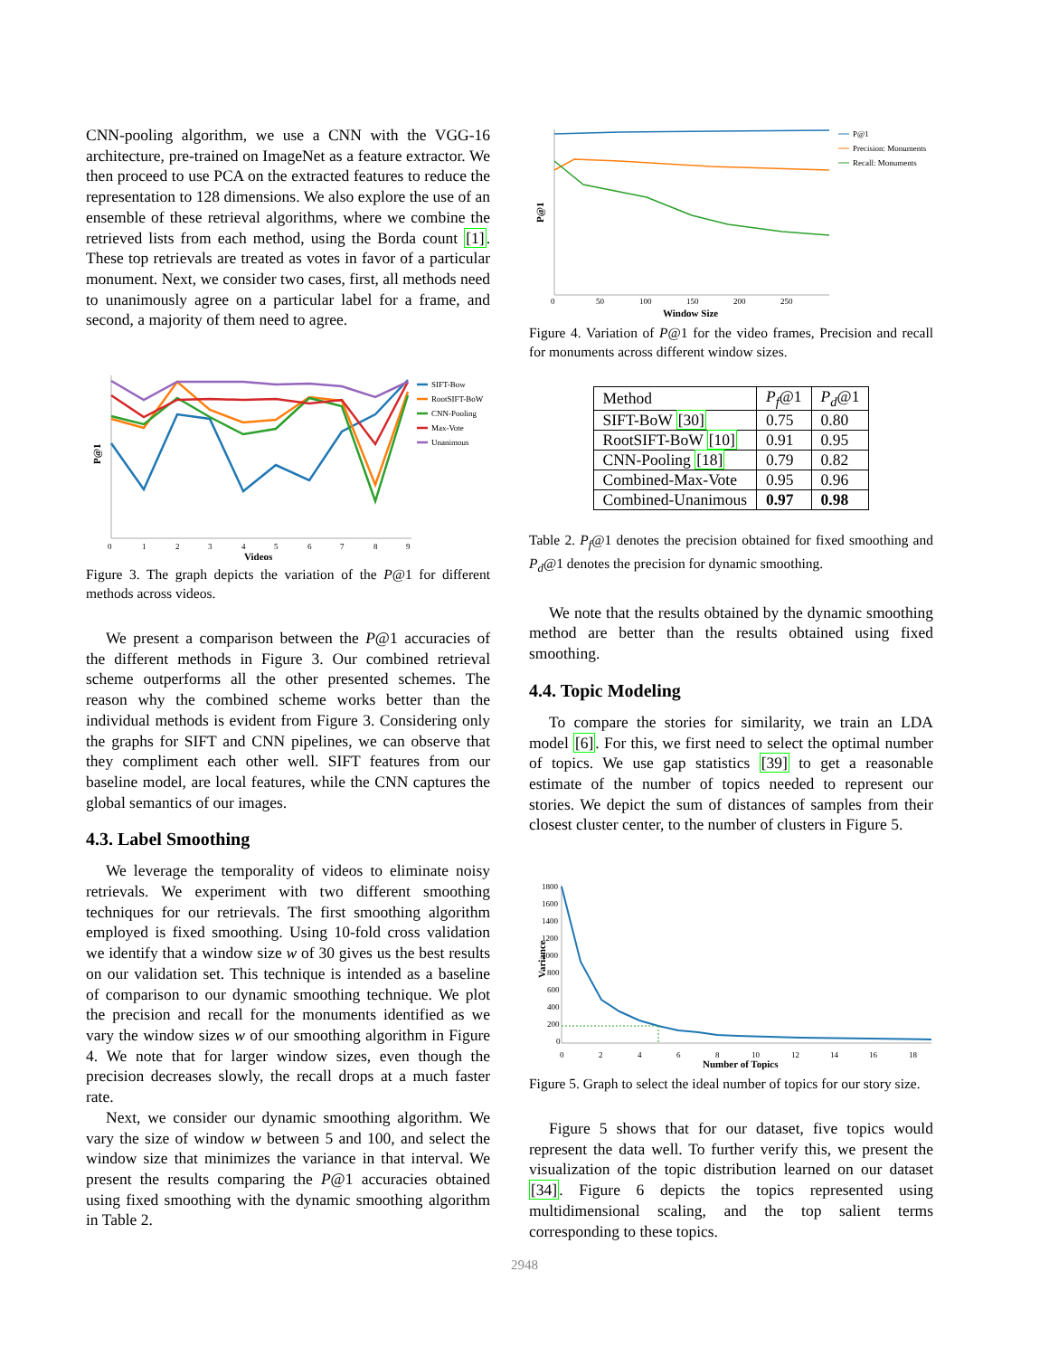CNN-pooling algorithm, we use a CNN with the VGG-16 architecture, pre-trained on ImageNet as a feature extractor. We then proceed to use PCA on the extracted features to reduce the representation to 128 dimensions. We also explore the use of an ensemble of these retrieval algorithms, where we combine the retrieved lists from each method, using the Borda count [1]. These top retrievals are treated as votes in favor of a particular monument. Next, we consider two cases, first, all methods need to unanimously agree on a particular label for a frame, and second, a majority of them need to agree.
P@1
0
1
2
3
4
5
6
7
8
9
Videos
SIFT-Bow
RootSIFT-BoW
CNN-Pooling
Max-Vote
Unanimous
Figure 3. The graph depicts the variation of the P@1 for different methods across videos.
We present a comparison between the P@1 accuracies of the different methods in Figure 3. Our combined retrieval scheme outperforms all the other presented schemes. The reason why the combined scheme works better than the individual methods is evident from Figure 3. Considering only the graphs for SIFT and CNN pipelines, we can observe that they compliment each other well. SIFT features from our baseline model, are local features, while the CNN captures the global semantics of our images.
4.3. Label Smoothing
We leverage the temporality of videos to eliminate noisy retrievals. We experiment with two different smoothing techniques for our retrievals. The first smoothing algorithm employed is fixed smoothing. Using 10-fold cross validation we identify that a window size w of 30 gives us the best results on our validation set. This technique is intended as a baseline of comparison to our dynamic smoothing technique. We plot the precision and recall for the monuments identified as we vary the window sizes w of our smoothing algorithm in Figure 4. We note that for larger window sizes, even though the precision decreases slowly, the recall drops at a much faster rate.
Next, we consider our dynamic smoothing algorithm. We vary the size of window w between 5 and 100, and select the window size that minimizes the variance in that interval. We present the results comparing the P@1 accuracies obtained using fixed smoothing with the dynamic smoothing algorithm in Table 2.
P@1
0
50
100
150
200
250
Window Size
P@1
Precision: Monuments
Recall: Monuments
Figure 4. Variation of P@1 for the video frames, Precision and recall for monuments across different window sizes.
| Method | P<sub>f</sub> @1 | P<sub>d</sub> @1 |
| --- | --- | --- |
| SIFT-BoW [30] | 0.75 | 0.80 |
| RootSIFT-BoW [10] | 0.91 | 0.95 |
| CNN-Pooling [18] | 0.79 | 0.82 |
| Combined-Max-Vote | 0.95 | 0.96 |
| Combined-Unanimous | 0.97 | 0.98 |
Table 2. P<sub>f</sub>@1 denotes the precision obtained for fixed smoothing and P<sub>d</sub>@1 denotes the precision for dynamic smoothing.
We note that the results obtained by the dynamic smoothing method are better than the results obtained using fixed smoothing.
4.4. Topic Modeling
To compare the stories for similarity, we train an LDA model [6]. For this, we first need to select the optimal number of topics. We use gap statistics [39] to get a reasonable estimate of the number of topics needed to represent our stories. We depict the sum of distances of samples from their closest cluster center, to the number of clusters in Figure 5.
1800
1600
1400
1200
1000
800
600
400
200
0
Variance
0
2
4
6
8
10
12
14
16
18
Number of Topics
Figure 5. Graph to select the ideal number of topics for our story size.
Figure 5 shows that for our dataset, five topics would represent the data well. To further verify this, we present the visualization of the topic distribution learned on our dataset [34]. Figure 6 depicts the topics represented using multidimensional scaling, and the top salient terms corresponding to these topics.
2948